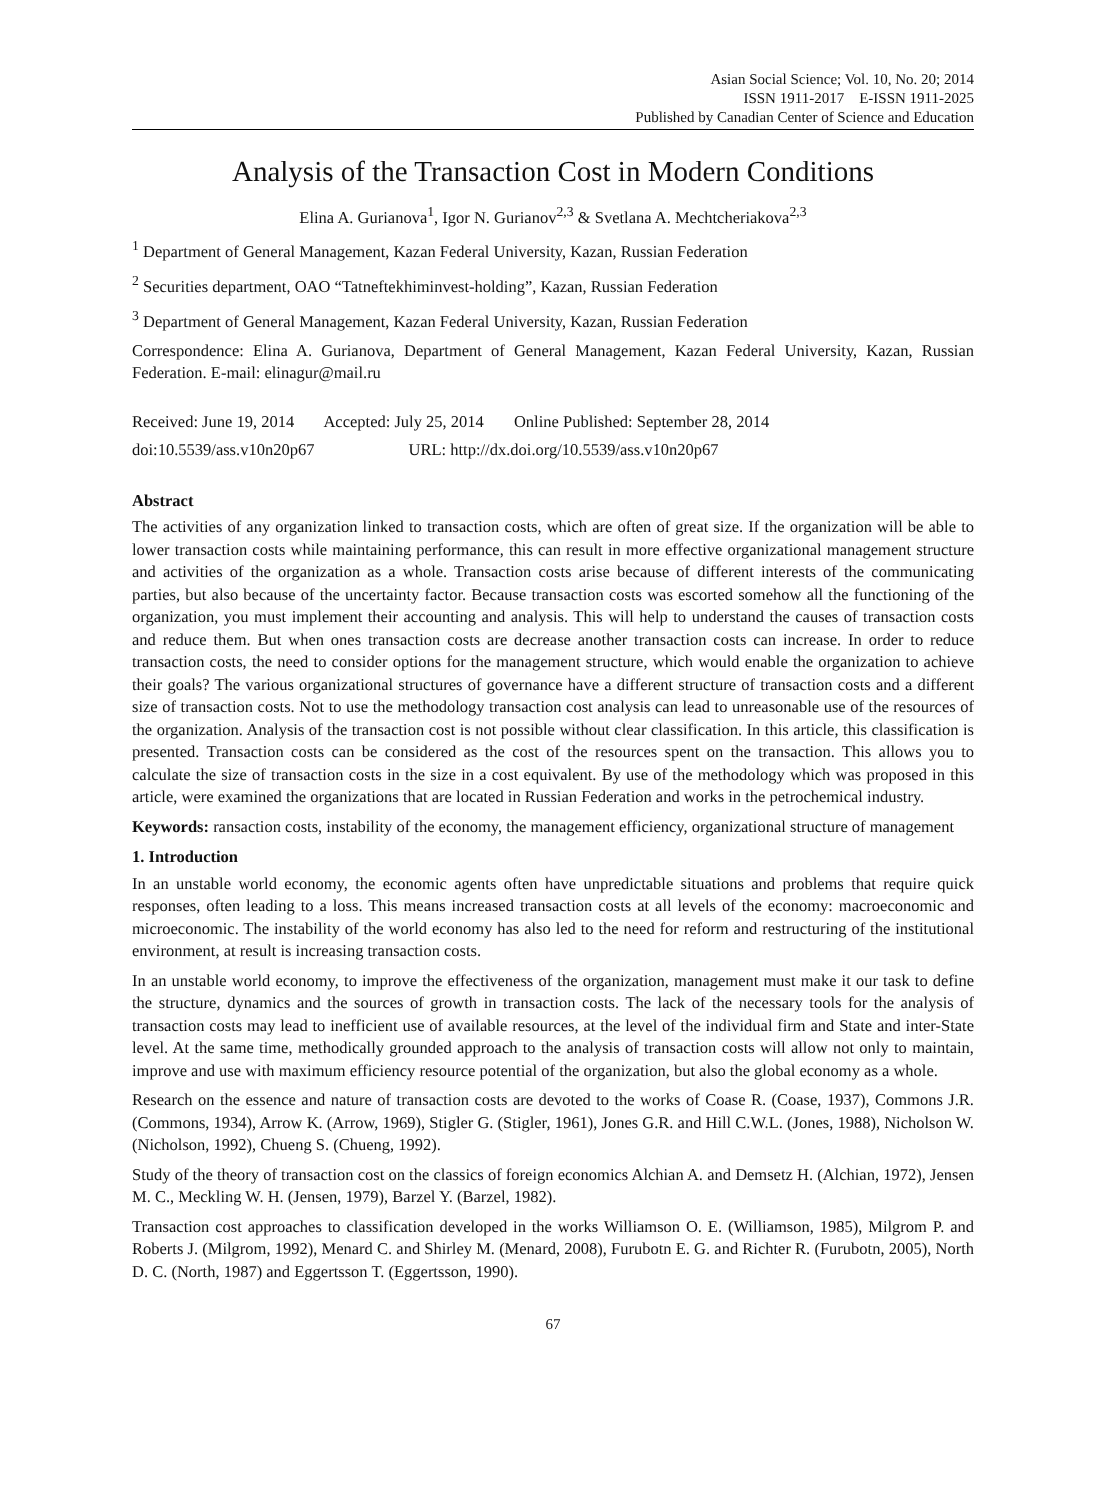Asian Social Science; Vol. 10, No. 20; 2014
ISSN 1911-2017 E-ISSN 1911-2025
Published by Canadian Center of Science and Education
Analysis of the Transaction Cost in Modern Conditions
Elina A. Gurianova<sup>1</sup>, Igor N. Gurianov<sup>2,3</sup> & Svetlana A. Mechtcheriakova<sup>2,3</sup>
<sup>1</sup> Department of General Management, Kazan Federal University, Kazan, Russian Federation
<sup>2</sup> Securities department, OAO “Tatneftekhiminvest-holding”, Kazan, Russian Federation
<sup>3</sup> Department of General Management, Kazan Federal University, Kazan, Russian Federation
Correspondence: Elina A. Gurianova, Department of General Management, Kazan Federal University, Kazan, Russian Federation. E-mail: elinagur@mail.ru
Received: June 19, 2014 Accepted: July 25, 2014 Online Published: September 28, 2014
doi:10.5539/ass.v10n20p67 URL: http://dx.doi.org/10.5539/ass.v10n20p67
Abstract
The activities of any organization linked to transaction costs, which are often of great size. If the organization will be able to lower transaction costs while maintaining performance, this can result in more effective organizational management structure and activities of the organization as a whole. Transaction costs arise because of different interests of the communicating parties, but also because of the uncertainty factor. Because transaction costs was escorted somehow all the functioning of the organization, you must implement their accounting and analysis. This will help to understand the causes of transaction costs and reduce them. But when ones transaction costs are decrease another transaction costs can increase. In order to reduce transaction costs, the need to consider options for the management structure, which would enable the organization to achieve their goals? The various organizational structures of governance have a different structure of transaction costs and a different size of transaction costs. Not to use the methodology transaction cost analysis can lead to unreasonable use of the resources of the organization. Analysis of the transaction cost is not possible without clear classification. In this article, this classification is presented. Transaction costs can be considered as the cost of the resources spent on the transaction. This allows you to calculate the size of transaction costs in the size in a cost equivalent. By use of the methodology which was proposed in this article, were examined the organizations that are located in Russian Federation and works in the petrochemical industry.
Keywords: ransaction costs, instability of the economy, the management efficiency, organizational structure of management
1. Introduction
In an unstable world economy, the economic agents often have unpredictable situations and problems that require quick responses, often leading to a loss. This means increased transaction costs at all levels of the economy: macroeconomic and microeconomic. The instability of the world economy has also led to the need for reform and restructuring of the institutional environment, at result is increasing transaction costs.
In an unstable world economy, to improve the effectiveness of the organization, management must make it our task to define the structure, dynamics and the sources of growth in transaction costs. The lack of the necessary tools for the analysis of transaction costs may lead to inefficient use of available resources, at the level of the individual firm and State and inter-State level. At the same time, methodically grounded approach to the analysis of transaction costs will allow not only to maintain, improve and use with maximum efficiency resource potential of the organization, but also the global economy as a whole.
Research on the essence and nature of transaction costs are devoted to the works of Coase R. (Coase, 1937), Commons J.R. (Commons, 1934), Arrow K. (Arrow, 1969), Stigler G. (Stigler, 1961), Jones G.R. and Hill C.W.L. (Jones, 1988), Nicholson W. (Nicholson, 1992), Chueng S. (Chueng, 1992).
Study of the theory of transaction cost on the classics of foreign economics Alchian A. and Demsetz H. (Alchian, 1972), Jensen M. C., Meckling W. H. (Jensen, 1979), Barzel Y. (Barzel, 1982).
Transaction cost approaches to classification developed in the works Williamson O. E. (Williamson, 1985), Milgrom P. and Roberts J. (Milgrom, 1992), Menard C. and Shirley M. (Menard, 2008), Furubotn E. G. and Richter R. (Furubotn, 2005), North D. C. (North, 1987) and Eggertsson T. (Eggertsson, 1990).
67